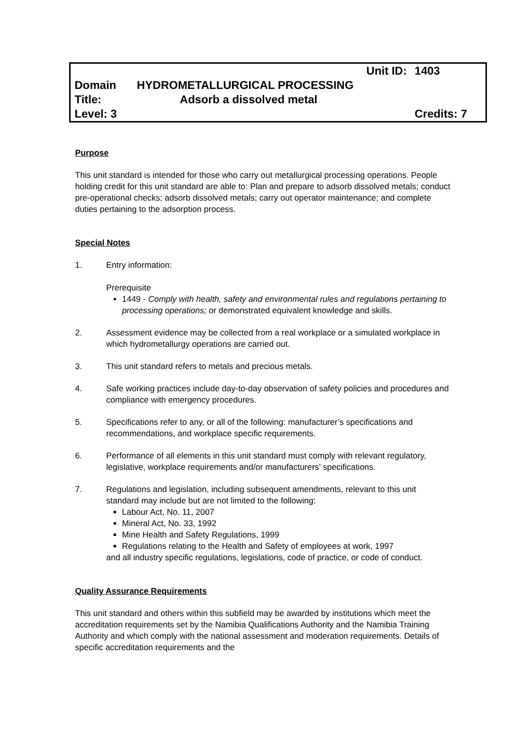| | Unit ID: | 1403 |
| Domain | HYDROMETALLURGICAL PROCESSING | |
| Title: | Adsorb a dissolved metal | |
| Level: 3 | | Credits: 7 |
Purpose
This unit standard is intended for those who carry out metallurgical processing operations. People holding credit for this unit standard are able to: Plan and prepare to adsorb dissolved metals; conduct pre-operational checks; adsorb dissolved metals; carry out operator maintenance; and complete duties pertaining to the adsorption process.
Special Notes
1. Entry information:
Prerequisite
1449 - Comply with health, safety and environmental rules and regulations pertaining to processing operations; or demonstrated equivalent knowledge and skills.
2. Assessment evidence may be collected from a real workplace or a simulated workplace in which hydrometallurgy operations are carried out.
3. This unit standard refers to metals and precious metals.
4. Safe working practices include day-to-day observation of safety policies and procedures and compliance with emergency procedures.
5. Specifications refer to any, or all of the following: manufacturer’s specifications and recommendations, and workplace specific requirements.
6. Performance of all elements in this unit standard must comply with relevant regulatory, legislative, workplace requirements and/or manufacturers’ specifications.
7. Regulations and legislation, including subsequent amendments, relevant to this unit standard may include but are not limited to the following:
Labour Act, No. 11, 2007
Mineral Act, No. 33, 1992
Mine Health and Safety Regulations, 1999
Regulations relating to the Health and Safety of employees at work, 1997
and all industry specific regulations, legislations, code of practice, or code of conduct.
Quality Assurance Requirements
This unit standard and others within this subfield may be awarded by institutions which meet the accreditation requirements set by the Namibia Qualifications Authority and the Namibia Training Authority and which comply with the national assessment and moderation requirements. Details of specific accreditation requirements and the